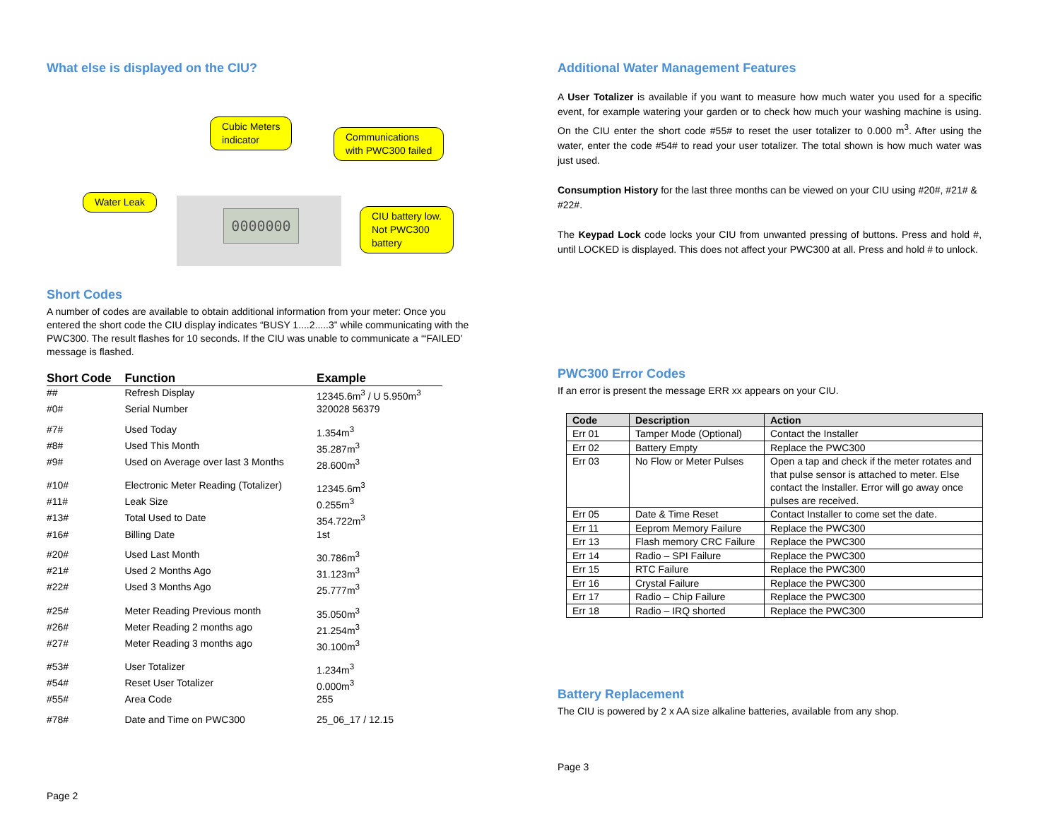What else is displayed on the CIU?
0000000
Cubic Meters
indicator
Communications
with PWC300 failed
Water Leak
CIU battery low.
Not PWC300
battery
Short Codes
A number of codes are available to obtain additional information from your meter: Once you entered the short code the CIU display indicates “BUSY 1....2.....3” while communicating with the PWC300. The result flashes for 10 seconds. If the CIU was unable to communicate a ‘“FAILED’ message is flashed.
| Short Code | Function | Example |
| --- | --- | --- |
| ## | Refresh Display | 12345.6m<sup>3</sup> / U 5.950m<sup>3</sup> |
| #0# | Serial Number | 320028 56379 |
| #7# | Used Today | 1.354m<sup>3</sup> |
| #8# | Used This Month | 35.287m<sup>3</sup> |
| #9# | Used on Average over last 3 Months | 28.600m<sup>3</sup> |
| #10# | Electronic Meter Reading (Totalizer) | 12345.6m<sup>3</sup> |
| #11# | Leak Size | 0.255m<sup>3</sup> |
| #13# | Total Used to Date | 354.722m<sup>3</sup> |
| #16# | Billing Date | 1st |
| #20# | Used Last Month | 30.786m<sup>3</sup> |
| #21# | Used 2 Months Ago | 31.123m<sup>3</sup> |
| #22# | Used 3 Months Ago | 25.777m<sup>3</sup> |
| #25# | Meter Reading Previous month | 35.050m<sup>3</sup> |
| #26# | Meter Reading 2 months ago | 21.254m<sup>3</sup> |
| #27# | Meter Reading 3 months ago | 30.100m<sup>3</sup> |
| #53# | User Totalizer | 1.234m<sup>3</sup> |
| #54# | Reset User Totalizer | 0.000m<sup>3</sup> |
| #55# | Area Code | 255 |
| #78# | Date and Time on PWC300 | 25_06_17 / 12.15 |
Page 2
Additional Water Management Features
A User Totalizer is available if you want to measure how much water you used for a specific event, for example watering your garden or to check how much your washing machine is using. On the CIU enter the short code #55# to reset the user totalizer to 0.000 m<sup>3</sup>. After using the water, enter the code #54# to read your user totalizer. The total shown is how much water was just used.
Consumption History for the last three months can be viewed on your CIU using #20#, #21# & #22#.
The Keypad Lock code locks your CIU from unwanted pressing of buttons. Press and hold #, until LOCKED is displayed. This does not affect your PWC300 at all. Press and hold # to unlock.
PWC300 Error Codes
If an error is present the message ERR xx appears on your CIU.
| Code | Description | Action |
| --- | --- | --- |
| Err 01 | Tamper Mode (Optional) | Contact the Installer |
| Err 02 | Battery Empty | Replace the PWC300 |
| Err 03 | No Flow or Meter Pulses | Open a tap and check if the meter rotates and that pulse sensor is attached to meter. Else contact the Installer. Error will go away once pulses are received. |
| Err 05 | Date & Time Reset | Contact Installer to come set the date. |
| Err 11 | Eeprom Memory Failure | Replace the PWC300 |
| Err 13 | Flash memory CRC Failure | Replace the PWC300 |
| Err 14 | Radio – SPI Failure | Replace the PWC300 |
| Err 15 | RTC Failure | Replace the PWC300 |
| Err 16 | Crystal Failure | Replace the PWC300 |
| Err 17 | Radio – Chip Failure | Replace the PWC300 |
| Err 18 | Radio – IRQ shorted | Replace the PWC300 |
Battery Replacement
The CIU is powered by 2 x AA size alkaline batteries, available from any shop.
Page 3